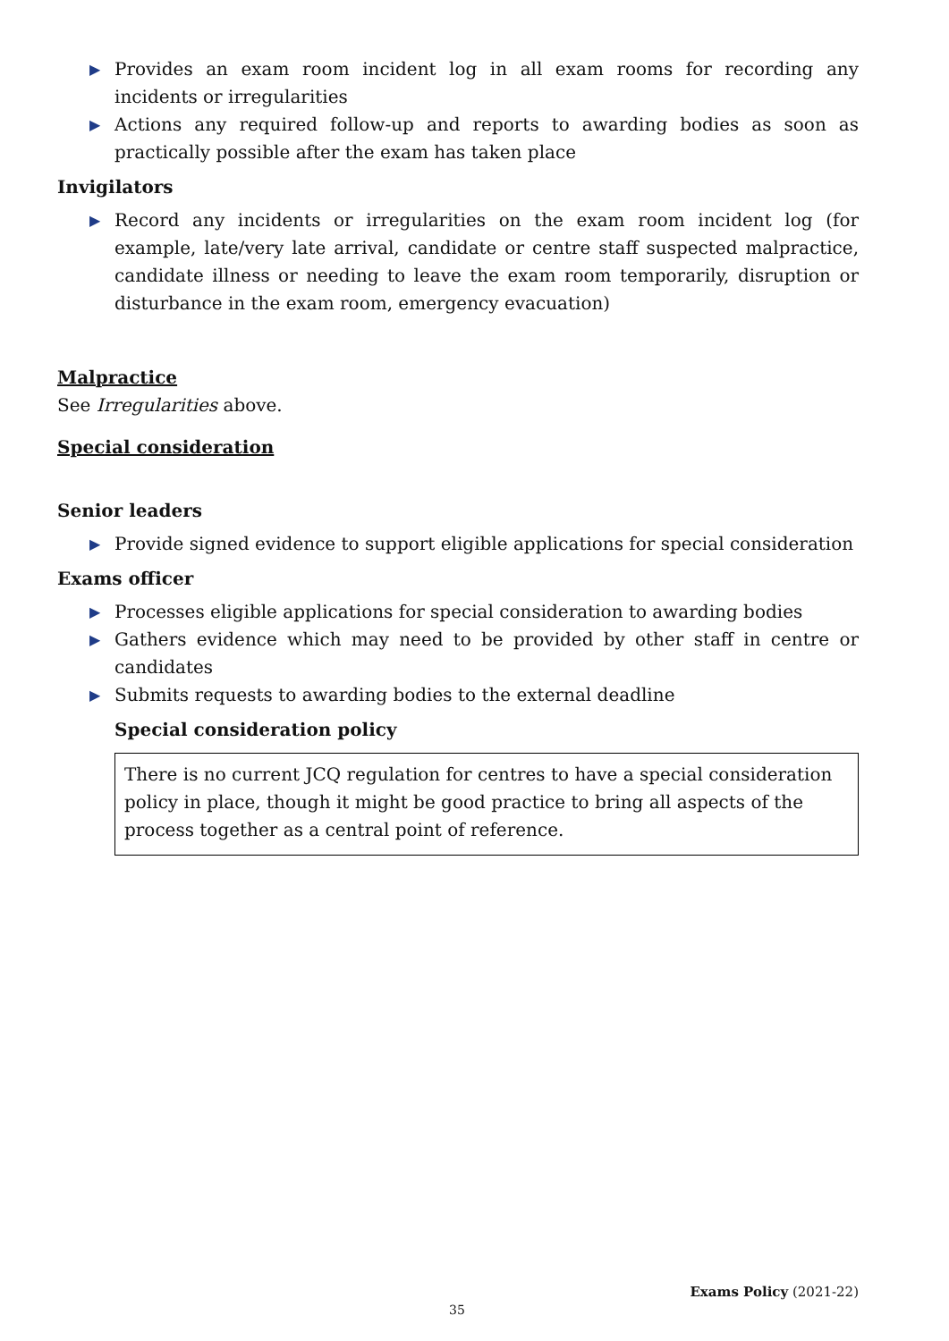▶ Provides an exam room incident log in all exam rooms for recording any incidents or irregularities
▶ Actions any required follow-up and reports to awarding bodies as soon as practically possible after the exam has taken place
Invigilators
▶ Record any incidents or irregularities on the exam room incident log (for example, late/very late arrival, candidate or centre staff suspected malpractice, candidate illness or needing to leave the exam room temporarily, disruption or disturbance in the exam room, emergency evacuation)
Malpractice
See Irregularities above.
Special consideration
Senior leaders
▶ Provide signed evidence to support eligible applications for special consideration
Exams officer
▶ Processes eligible applications for special consideration to awarding bodies
▶ Gathers evidence which may need to be provided by other staff in centre or candidates
▶ Submits requests to awarding bodies to the external deadline
Special consideration policy
There is no current JCQ regulation for centres to have a special consideration policy in place, though it might be good practice to bring all aspects of the process together as a central point of reference.
Exams Policy (2021-22)
35